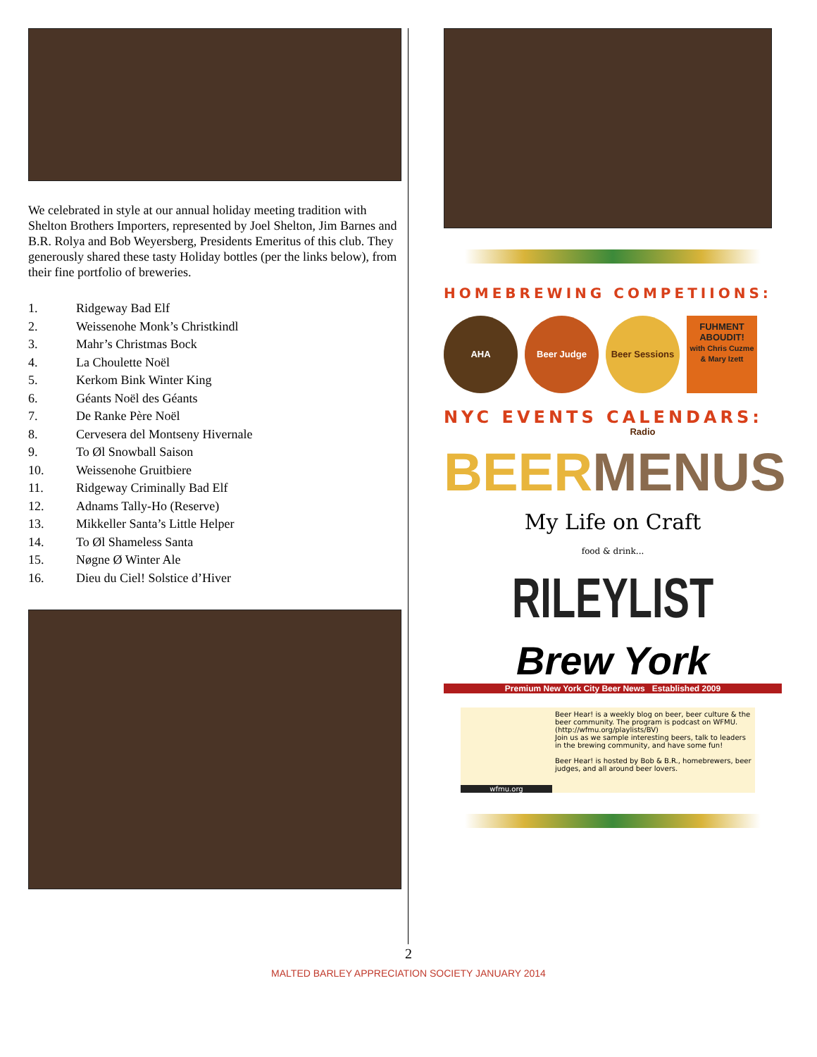We celebrated in style at our annual holiday meeting tradition with Shelton Brothers Importers, represented by Joel Shelton, Jim Barnes and B.R. Rolya and Bob Weyersberg, Presidents Emeritus of this club. They generously shared these tasty Holiday bottles (per the links below), from their fine portfolio of breweries.
1. Ridgeway Bad Elf
2. Weissenohe Monk’s Christkindl
3. Mahr’s Christmas Bock
4. La Choulette Noël
5. Kerkom Bink Winter King
6. Géants Noël des Géants
7. De Ranke Père Noël
8. Cervesera del Montseny Hivernale
9. To Øl Snowball Saison
10. Weissenohe Gruitbiere
11. Ridgeway Criminally Bad Elf
12. Adnams Tally-Ho (Reserve)
13. Mikkeller Santa’s Little Helper
14. To Øl Shameless Santa
15. Nøgne Ø Winter Ale
16. Dieu du Ciel! Solstice d’Hiver
HOMEBREWING COMPETIIONS:
AHA Beer Judge Beer Sessions Radio
FUHMENT ABOUDIT!
with Chris Cuzme & Mary Izett
NYC EVENTS CALENDARS:
BEER MENUS
My Life on Craft
food & drink...
RILEYLIST
Brew York
Premium New York City Beer News Established 2009
wfmu.org
Beer Hear! is a weekly blog on beer, beer culture & the beer community. The program is podcast on WFMU.
(http://wfmu.org/playlists/BV)
Join us as we sample interesting beers, talk to leaders in the brewing community, and have some fun!
Beer Hear! is hosted by Bob & B.R., homebrewers, beer judges, and all around beer lovers.
2
MALTED BARLEY APPRECIATION SOCIETY JANUARY 2014